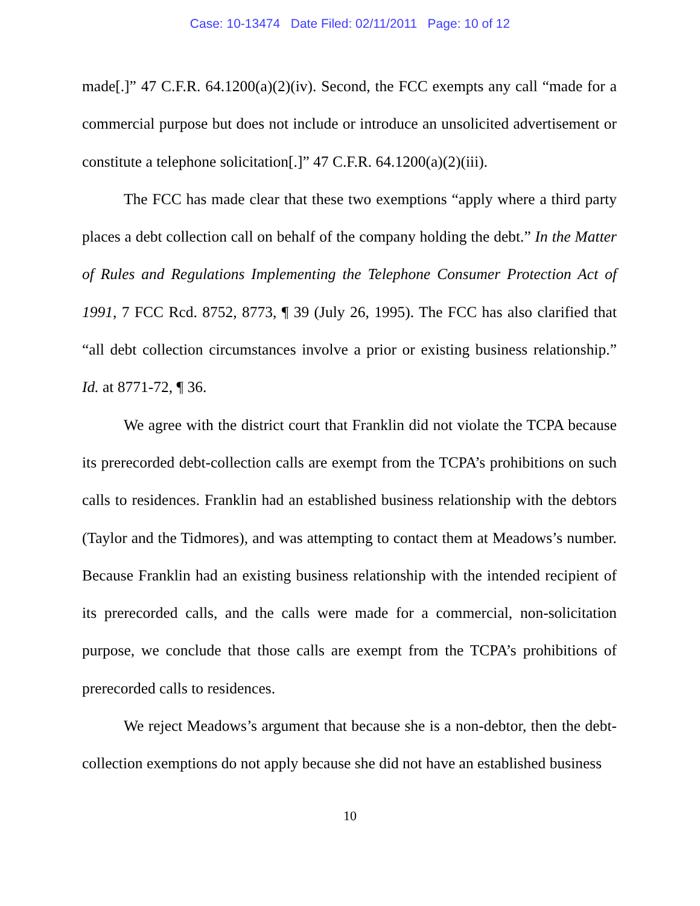Case: 10-13474 Date Filed: 02/11/2011 Page: 10 of 12
made[.]” 47 C.F.R. 64.1200(a)(2)(iv). Second, the FCC exempts any call “made for a commercial purpose but does not include or introduce an unsolicited advertisement or constitute a telephone solicitation[.]” 47 C.F.R. 64.1200(a)(2)(iii).
The FCC has made clear that these two exemptions “apply where a third party places a debt collection call on behalf of the company holding the debt.” In the Matter of Rules and Regulations Implementing the Telephone Consumer Protection Act of 1991, 7 FCC Rcd. 8752, 8773, ¶ 39 (July 26, 1995). The FCC has also clarified that “all debt collection circumstances involve a prior or existing business relationship.” Id. at 8771-72, ¶ 36.
We agree with the district court that Franklin did not violate the TCPA because its prerecorded debt-collection calls are exempt from the TCPA’s prohibitions on such calls to residences. Franklin had an established business relationship with the debtors (Taylor and the Tidmores), and was attempting to contact them at Meadows’s number. Because Franklin had an existing business relationship with the intended recipient of its prerecorded calls, and the calls were made for a commercial, non-solicitation purpose, we conclude that those calls are exempt from the TCPA’s prohibitions of prerecorded calls to residences.
We reject Meadows’s argument that because she is a non-debtor, then the debt-collection exemptions do not apply because she did not have an established business
10